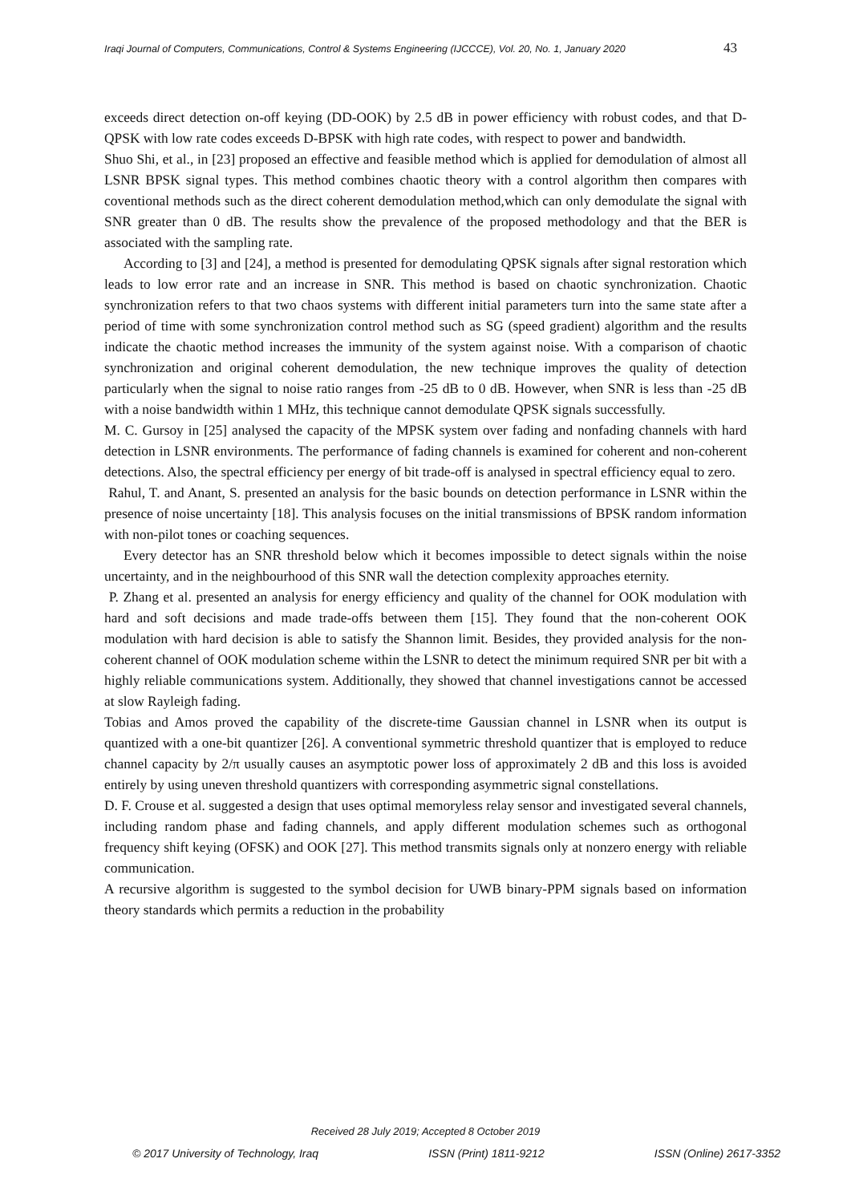Iraqi Journal of Computers, Communications, Control & Systems Engineering (IJCCCE), Vol. 20, No. 1, January 2020 43
exceeds direct detection on-off keying (DD-OOK) by 2.5 dB in power efficiency with robust codes, and that D-QPSK with low rate codes exceeds D-BPSK with high rate codes, with respect to power and bandwidth.
Shuo Shi, et al., in [23] proposed an effective and feasible method which is applied for demodulation of almost all LSNR BPSK signal types. This method combines chaotic theory with a control algorithm then compares with coventional methods such as the direct coherent demodulation method,which can only demodulate the signal with SNR greater than 0 dB. The results show the prevalence of the proposed methodology and that the BER is associated with the sampling rate.
According to [3] and [24], a method is presented for demodulating QPSK signals after signal restoration which leads to low error rate and an increase in SNR. This method is based on chaotic synchronization. Chaotic synchronization refers to that two chaos systems with different initial parameters turn into the same state after a period of time with some synchronization control method such as SG (speed gradient) algorithm and the results indicate the chaotic method increases the immunity of the system against noise. With a comparison of chaotic synchronization and original coherent demodulation, the new technique improves the quality of detection particularly when the signal to noise ratio ranges from -25 dB to 0 dB. However, when SNR is less than -25 dB with a noise bandwidth within 1 MHz, this technique cannot demodulate QPSK signals successfully.
M. C. Gursoy in [25] analysed the capacity of the MPSK system over fading and nonfading channels with hard detection in LSNR environments. The performance of fading channels is examined for coherent and non-coherent detections. Also, the spectral efficiency per energy of bit trade-off is analysed in spectral efficiency equal to zero.
Rahul, T. and Anant, S. presented an analysis for the basic bounds on detection performance in LSNR within the presence of noise uncertainty [18]. This analysis focuses on the initial transmissions of BPSK random information with non-pilot tones or coaching sequences.
Every detector has an SNR threshold below which it becomes impossible to detect signals within the noise uncertainty, and in the neighbourhood of this SNR wall the detection complexity approaches eternity.
P. Zhang et al. presented an analysis for energy efficiency and quality of the channel for OOK modulation with hard and soft decisions and made trade-offs between them [15]. They found that the non-coherent OOK modulation with hard decision is able to satisfy the Shannon limit. Besides, they provided analysis for the non-coherent channel of OOK modulation scheme within the LSNR to detect the minimum required SNR per bit with a highly reliable communications system. Additionally, they showed that channel investigations cannot be accessed at slow Rayleigh fading.
Tobias and Amos proved the capability of the discrete-time Gaussian channel in LSNR when its output is quantized with a one-bit quantizer [26]. A conventional symmetric threshold quantizer that is employed to reduce channel capacity by 2/π usually causes an asymptotic power loss of approximately 2 dB and this loss is avoided entirely by using uneven threshold quantizers with corresponding asymmetric signal constellations.
D. F. Crouse et al. suggested a design that uses optimal memoryless relay sensor and investigated several channels, including random phase and fading channels, and apply different modulation schemes such as orthogonal frequency shift keying (OFSK) and OOK [27]. This method transmits signals only at nonzero energy with reliable communication.
A recursive algorithm is suggested to the symbol decision for UWB binary-PPM signals based on information theory standards which permits a reduction in the probability
Received 28 July 2019; Accepted 8 October 2019
© 2017 University of Technology, Iraq ISSN (Print) 1811-9212 ISSN (Online) 2617-3352